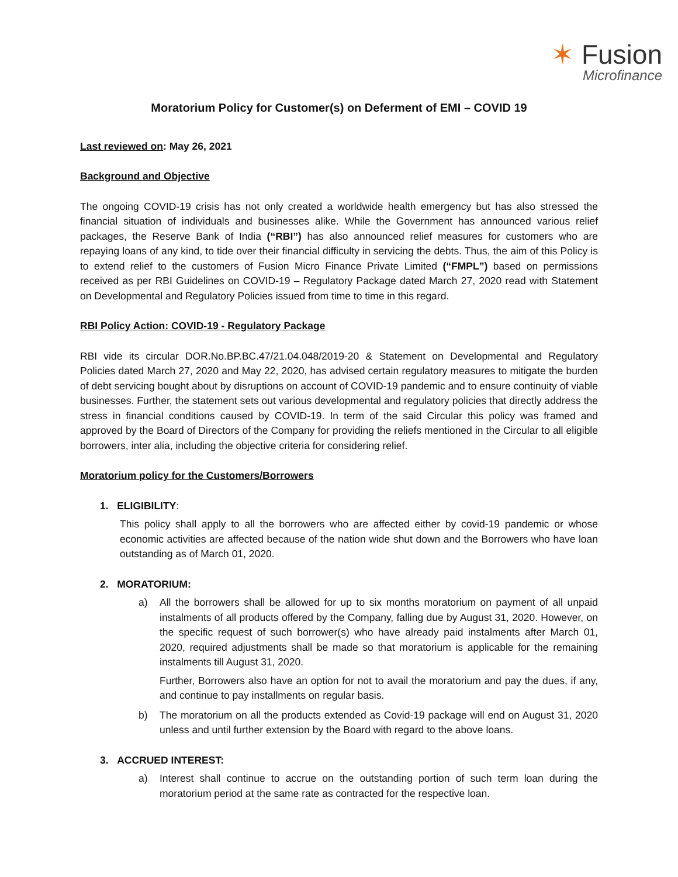✶ Fusion
Microfinance
Moratorium Policy for Customer(s) on Deferment of EMI – COVID 19
Last reviewed on: May 26, 2021
Background and Objective
The ongoing COVID-19 crisis has not only created a worldwide health emergency but has also stressed the financial situation of individuals and businesses alike. While the Government has announced various relief packages, the Reserve Bank of India (“RBI”) has also announced relief measures for customers who are repaying loans of any kind, to tide over their financial difficulty in servicing the debts. Thus, the aim of this Policy is to extend relief to the customers of Fusion Micro Finance Private Limited (“FMPL”) based on permissions received as per RBI Guidelines on COVID-19 – Regulatory Package dated March 27, 2020 read with Statement on Developmental and Regulatory Policies issued from time to time in this regard.
RBI Policy Action: COVID-19 - Regulatory Package
RBI vide its circular DOR.No.BP.BC.47/21.04.048/2019-20 & Statement on Developmental and Regulatory Policies dated March 27, 2020 and May 22, 2020, has advised certain regulatory measures to mitigate the burden of debt servicing bought about by disruptions on account of COVID-19 pandemic and to ensure continuity of viable businesses. Further, the statement sets out various developmental and regulatory policies that directly address the stress in financial conditions caused by COVID-19. In term of the said Circular this policy was framed and approved by the Board of Directors of the Company for providing the reliefs mentioned in the Circular to all eligible borrowers, inter alia, including the objective criteria for considering relief.
Moratorium policy for the Customers/Borrowers
1. ELIGIBILITY:
This policy shall apply to all the borrowers who are affected either by covid-19 pandemic or whose economic activities are affected because of the nation wide shut down and the Borrowers who have loan outstanding as of March 01, 2020.
2. MORATORIUM:
a) All the borrowers shall be allowed for up to six months moratorium on payment of all unpaid instalments of all products offered by the Company, falling due by August 31, 2020. However, on the specific request of such borrower(s) who have already paid instalments after March 01, 2020, required adjustments shall be made so that moratorium is applicable for the remaining instalments till August 31, 2020.
Further, Borrowers also have an option for not to avail the moratorium and pay the dues, if any, and continue to pay installments on regular basis.
b) The moratorium on all the products extended as Covid-19 package will end on August 31, 2020 unless and until further extension by the Board with regard to the above loans.
3. ACCRUED INTEREST:
a) Interest shall continue to accrue on the outstanding portion of such term loan during the moratorium period at the same rate as contracted for the respective loan.